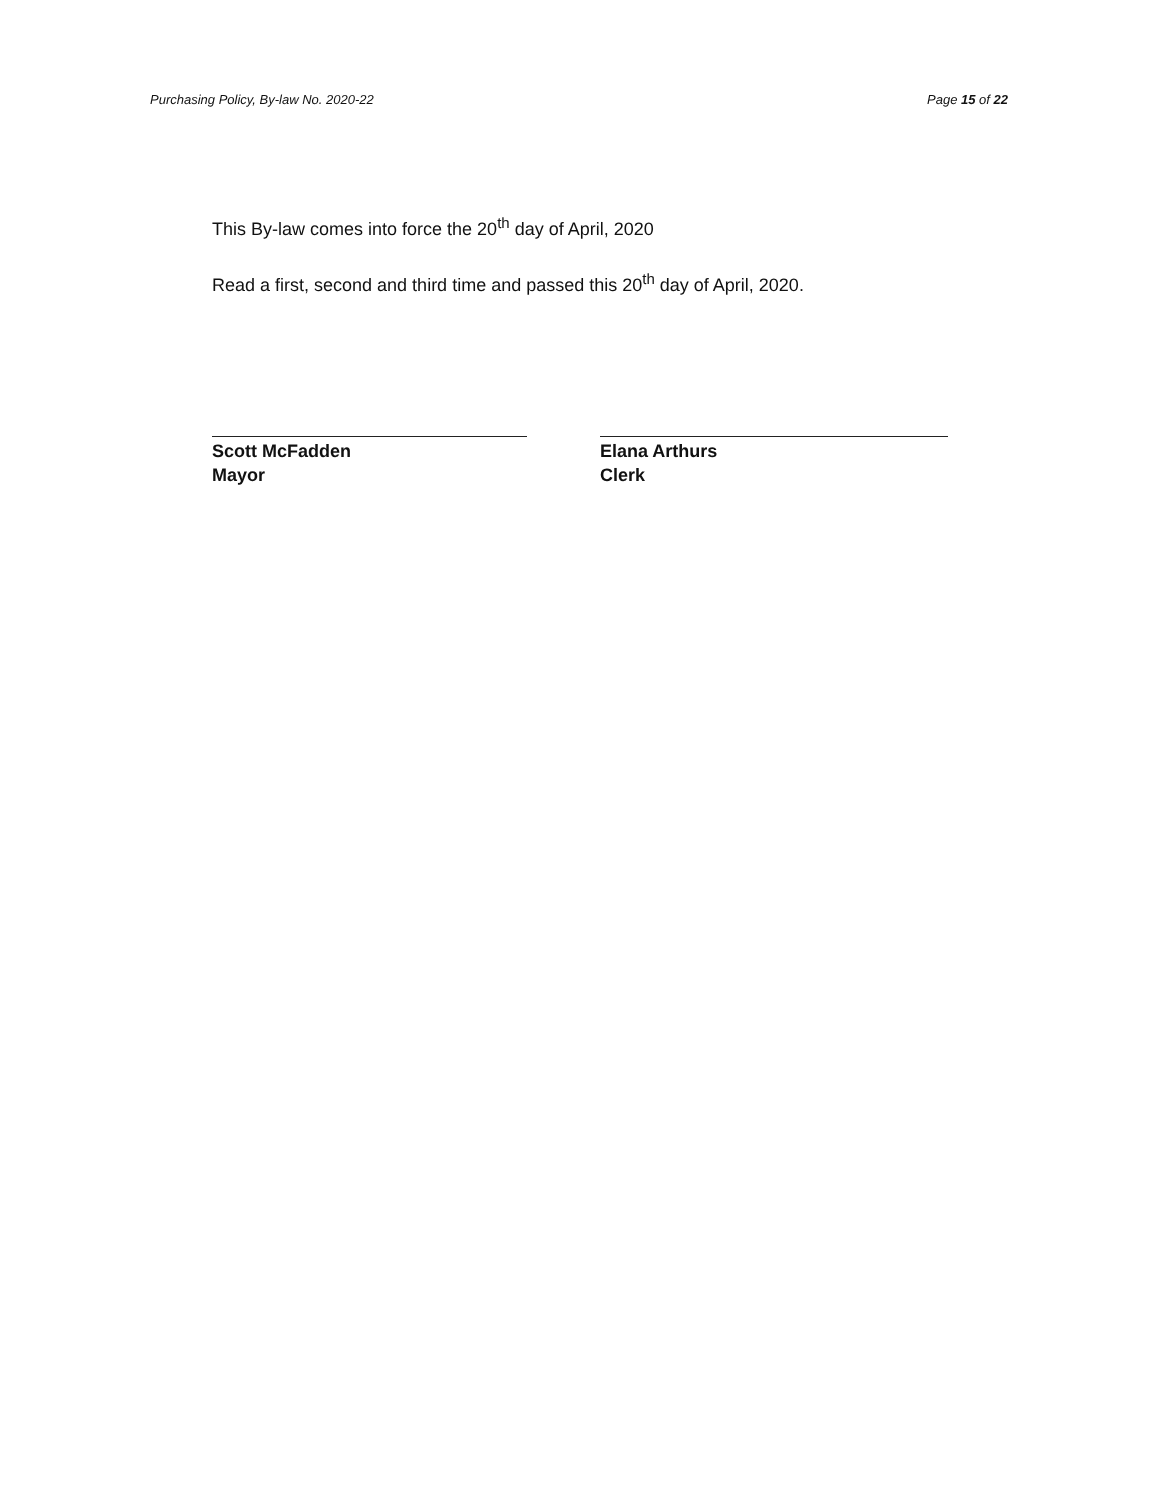Purchasing Policy, By-law No. 2020-22 Page 15 of 22
This By-law comes into force the 20<sup>th</sup> day of April, 2020
Read a first, second and third time and passed this 20<sup>th</sup> day of April, 2020.
Scott McFadden
Mayor
Elana Arthurs
Clerk